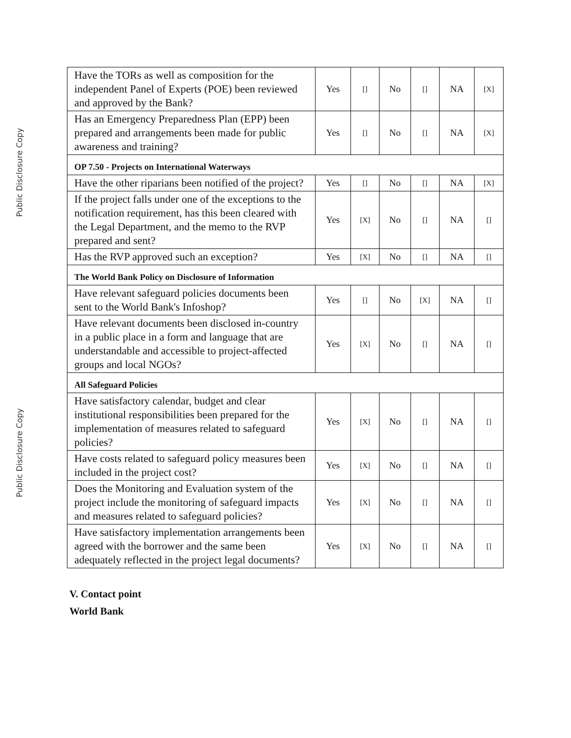Public Disclosure Copy
Public Disclosure Copy
| Have the TORs as well as composition for the independent Panel of Experts (POE) been reviewed and approved by the Bank? | Yes | [] | No | [] | NA | [X] |
| Has an Emergency Preparedness Plan (EPP) been prepared and arrangements been made for public awareness and training? | Yes | [] | No | [] | NA | [X] |
| OP 7.50 - Projects on International Waterways | | | | | | |
| Have the other riparians been notified of the project? | Yes | [] | No | [] | NA | [X] |
| If the project falls under one of the exceptions to the notification requirement, has this been cleared with the Legal Department, and the memo to the RVP prepared and sent? | Yes | [X] | No | [] | NA | [] |
| Has the RVP approved such an exception? | Yes | [X] | No | [] | NA | [] |
| The World Bank Policy on Disclosure of Information | | | | | | |
| Have relevant safeguard policies documents been sent to the World Bank's Infoshop? | Yes | [] | No | [X] | NA | [] |
| Have relevant documents been disclosed in-country in a public place in a form and language that are understandable and accessible to project-affected groups and local NGOs? | Yes | [X] | No | [] | NA | [] |
| All Safeguard Policies | | | | | | |
| Have satisfactory calendar, budget and clear institutional responsibilities been prepared for the implementation of measures related to safeguard policies? | Yes | [X] | No | [] | NA | [] |
| Have costs related to safeguard policy measures been included in the project cost? | Yes | [X] | No | [] | NA | [] |
| Does the Monitoring and Evaluation system of the project include the monitoring of safeguard impacts and measures related to safeguard policies? | Yes | [X] | No | [] | NA | [] |
| Have satisfactory implementation arrangements been agreed with the borrower and the same been adequately reflected in the project legal documents? | Yes | [X] | No | [] | NA | [] |
V. Contact point
World Bank